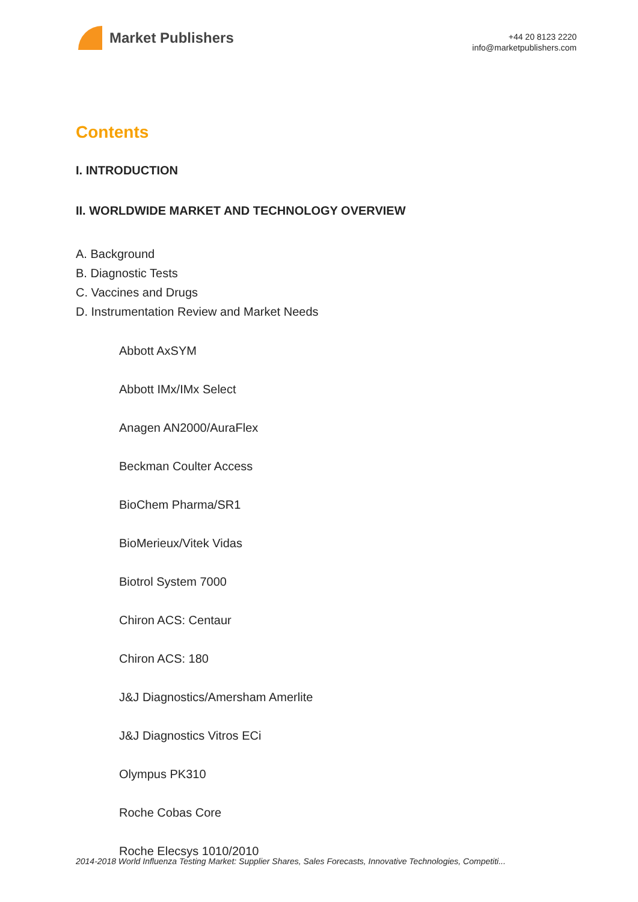Market Publishers
+44 20 8123 2220
info@marketpublishers.com
Contents
I. INTRODUCTION
II. WORLDWIDE MARKET AND TECHNOLOGY OVERVIEW
A. Background
B. Diagnostic Tests
C. Vaccines and Drugs
D. Instrumentation Review and Market Needs
Abbott AxSYM
Abbott IMx/IMx Select
Anagen AN2000/AuraFlex
Beckman Coulter Access
BioChem Pharma/SR1
BioMerieux/Vitek Vidas
Biotrol System 7000
Chiron ACS: Centaur
Chiron ACS: 180
J&J Diagnostics/Amersham Amerlite
J&J Diagnostics Vitros ECi
Olympus PK310
Roche Cobas Core
Roche Elecsys 1010/2010
2014-2018 World Influenza Testing Market: Supplier Shares, Sales Forecasts, Innovative Technologies, Competiti...